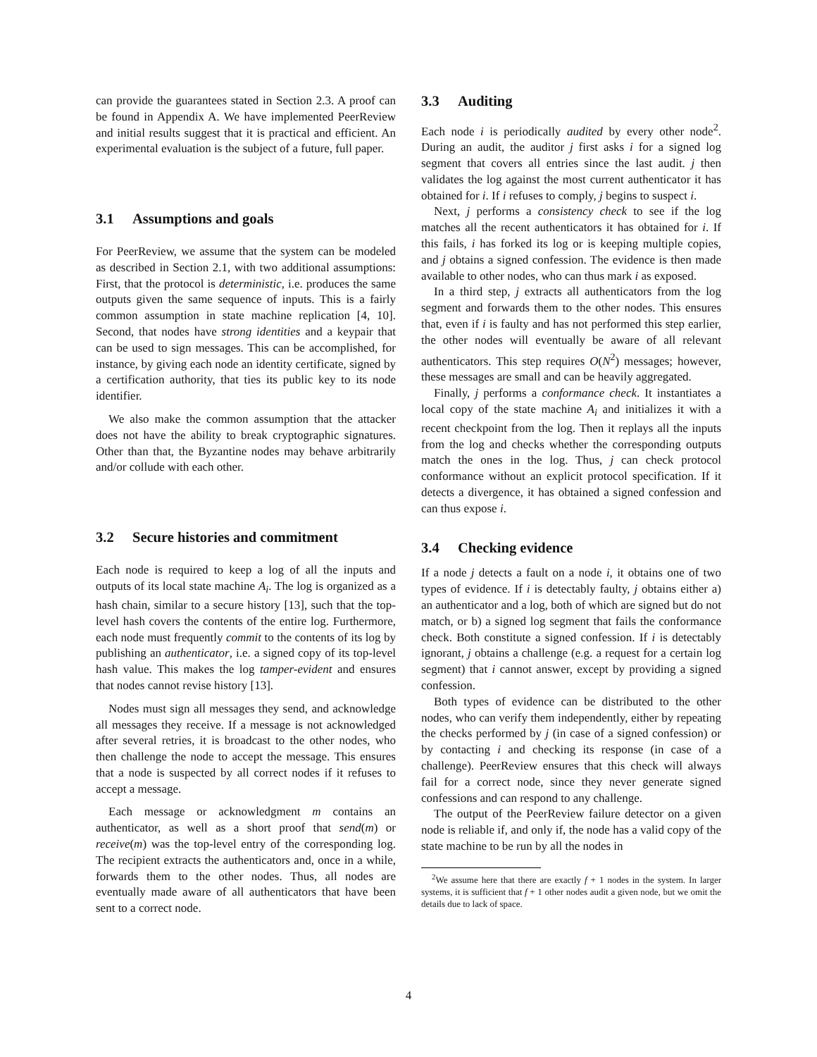can provide the guarantees stated in Section 2.3. A proof can be found in Appendix A. We have implemented PeerReview and initial results suggest that it is practical and efficient. An experimental evaluation is the subject of a future, full paper.
3.1 Assumptions and goals
For PeerReview, we assume that the system can be modeled as described in Section 2.1, with two additional assumptions: First, that the protocol is deterministic, i.e. produces the same outputs given the same sequence of inputs. This is a fairly common assumption in state machine replication [4, 10]. Second, that nodes have strong identities and a keypair that can be used to sign messages. This can be accomplished, for instance, by giving each node an identity certificate, signed by a certification authority, that ties its public key to its node identifier.
We also make the common assumption that the attacker does not have the ability to break cryptographic signatures. Other than that, the Byzantine nodes may behave arbitrarily and/or collude with each other.
3.2 Secure histories and commitment
Each node is required to keep a log of all the inputs and outputs of its local state machine A<sub>i</sub>. The log is organized as a hash chain, similar to a secure history [13], such that the top-level hash covers the contents of the entire log. Furthermore, each node must frequently commit to the contents of its log by publishing an authenticator, i.e. a signed copy of its top-level hash value. This makes the log tamper-evident and ensures that nodes cannot revise history [13].
Nodes must sign all messages they send, and acknowledge all messages they receive. If a message is not acknowledged after several retries, it is broadcast to the other nodes, who then challenge the node to accept the message. This ensures that a node is suspected by all correct nodes if it refuses to accept a message.
Each message or acknowledgment m contains an authenticator, as well as a short proof that send(m) or receive(m) was the top-level entry of the corresponding log. The recipient extracts the authenticators and, once in a while, forwards them to the other nodes. Thus, all nodes are eventually made aware of all authenticators that have been sent to a correct node.
3.3 Auditing
Each node i is periodically audited by every other node<sup>2</sup>. During an audit, the auditor j first asks i for a signed log segment that covers all entries since the last audit. j then validates the log against the most current authenticator it has obtained for i. If i refuses to comply, j begins to suspect i.
Next, j performs a consistency check to see if the log matches all the recent authenticators it has obtained for i. If this fails, i has forked its log or is keeping multiple copies, and j obtains a signed confession. The evidence is then made available to other nodes, who can thus mark i as exposed.
In a third step, j extracts all authenticators from the log segment and forwards them to the other nodes. This ensures that, even if i is faulty and has not performed this step earlier, the other nodes will eventually be aware of all relevant authenticators. This step requires O(N<sup>2</sup>) messages; however, these messages are small and can be heavily aggregated.
Finally, j performs a conformance check. It instantiates a local copy of the state machine A<sub>i</sub> and initializes it with a recent checkpoint from the log. Then it replays all the inputs from the log and checks whether the corresponding outputs match the ones in the log. Thus, j can check protocol conformance without an explicit protocol specification. If it detects a divergence, it has obtained a signed confession and can thus expose i.
3.4 Checking evidence
If a node j detects a fault on a node i, it obtains one of two types of evidence. If i is detectably faulty, j obtains either a) an authenticator and a log, both of which are signed but do not match, or b) a signed log segment that fails the conformance check. Both constitute a signed confession. If i is detectably ignorant, j obtains a challenge (e.g. a request for a certain log segment) that i cannot answer, except by providing a signed confession.
Both types of evidence can be distributed to the other nodes, who can verify them independently, either by repeating the checks performed by j (in case of a signed confession) or by contacting i and checking its response (in case of a challenge). PeerReview ensures that this check will always fail for a correct node, since they never generate signed confessions and can respond to any challenge.
The output of the PeerReview failure detector on a given node is reliable if, and only if, the node has a valid copy of the state machine to be run by all the nodes in
<sup>2</sup> We assume here that there are exactly f + 1 nodes in the system. In larger systems, it is sufficient that f + 1 other nodes audit a given node, but we omit the details due to lack of space.
4